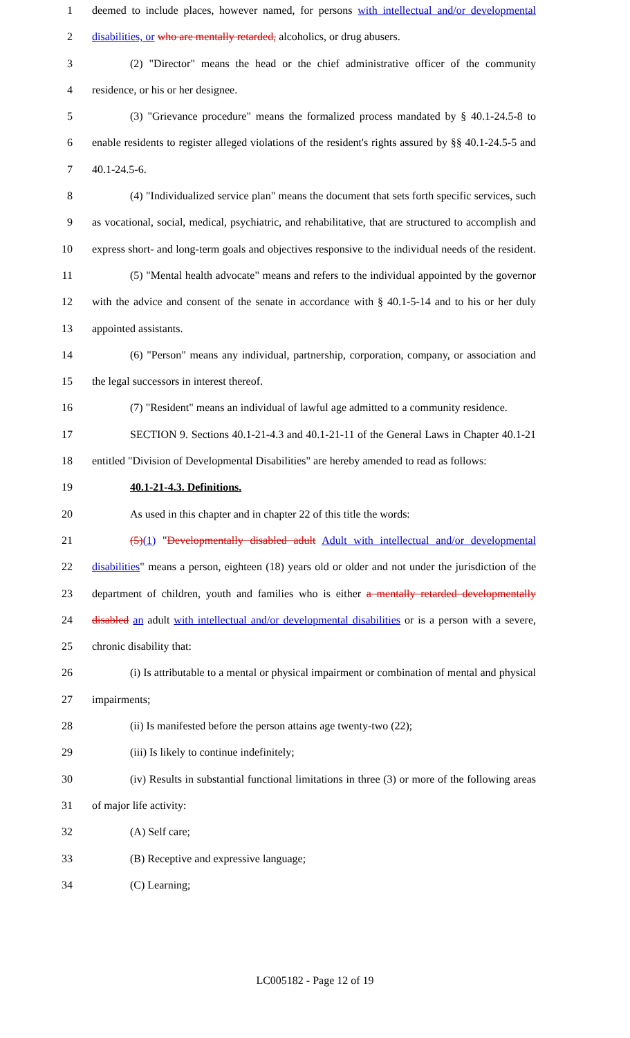1 deemed to include places, however named, for persons with intellectual and/or developmental
2 disabilities, or who are mentally retarded, alcoholics, or drug abusers.
3 (2) "Director" means the head or the chief administrative officer of the community
4 residence, or his or her designee.
5 (3) "Grievance procedure" means the formalized process mandated by § 40.1-24.5-8 to
6 enable residents to register alleged violations of the resident's rights assured by §§ 40.1-24.5-5 and
7 40.1-24.5-6.
8 (4) "Individualized service plan" means the document that sets forth specific services, such
9 as vocational, social, medical, psychiatric, and rehabilitative, that are structured to accomplish and
10 express short- and long-term goals and objectives responsive to the individual needs of the resident.
11 (5) "Mental health advocate" means and refers to the individual appointed by the governor
12 with the advice and consent of the senate in accordance with § 40.1-5-14 and to his or her duly
13 appointed assistants.
14 (6) "Person" means any individual, partnership, corporation, company, or association and
15 the legal successors in interest thereof.
16 (7) "Resident" means an individual of lawful age admitted to a community residence.
17 SECTION 9. Sections 40.1-21-4.3 and 40.1-21-11 of the General Laws in Chapter 40.1-21
18 entitled "Division of Developmental Disabilities" are hereby amended to read as follows:
19 40.1-21-4.3. Definitions.
20 As used in this chapter and in chapter 22 of this title the words:
21 (5)(1) "Developmentally disabled adult Adult with intellectual and/or developmental
22 disabilities" means a person, eighteen (18) years old or older and not under the jurisdiction of the
23 department of children, youth and families who is either a mentally retarded developmentally
24 disabled an adult with intellectual and/or developmental disabilities or is a person with a severe,
25 chronic disability that:
26 (i) Is attributable to a mental or physical impairment or combination of mental and physical
27 impairments;
28 (ii) Is manifested before the person attains age twenty-two (22);
29 (iii) Is likely to continue indefinitely;
30 (iv) Results in substantial functional limitations in three (3) or more of the following areas
31 of major life activity:
32 (A) Self care;
33 (B) Receptive and expressive language;
34 (C) Learning;
LC005182 - Page 12 of 19